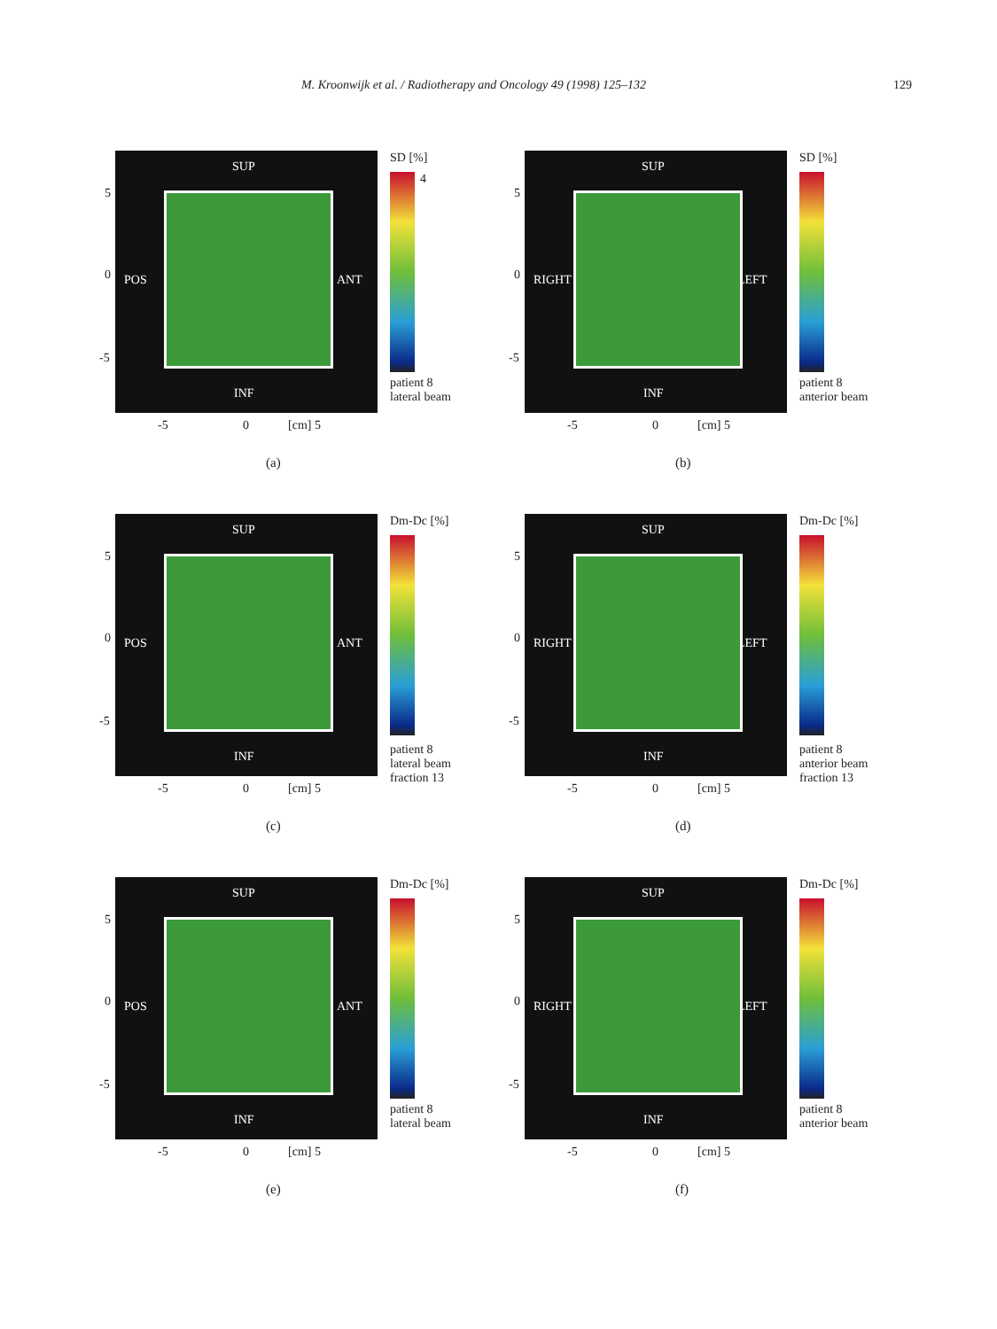M. Kroonwijk et al. / Radiotherapy and Oncology 49 (1998) 125–132 129
SUP
POS ANT
INF
5
0
-5
SD [%]
4
patient 8
lateral beam
-5 0 [cm] 5
(a)
SUP
RIGHT LEFT
INF
5
0
-5
SD [%]
patient 8
anterior beam
-5 0 [cm] 5
(b)
SUP
POS ANT
INF
5
0
-5
Dm-Dc [%]
patient 8
lateral beam
fraction 13
-5 0 [cm] 5
(c)
SUP
RIGHT LEFT
INF
5
0
-5
Dm-Dc [%]
patient 8
anterior beam
fraction 13
-5 0 [cm] 5
(d)
SUP
POS ANT
INF
5
0
-5
Dm-Dc [%]
patient 8
lateral beam
-5 0 [cm] 5
(e)
SUP
RIGHT LEFT
INF
5
0
-5
Dm-Dc [%]
patient 8
anterior beam
-5 0 [cm] 5
(f)